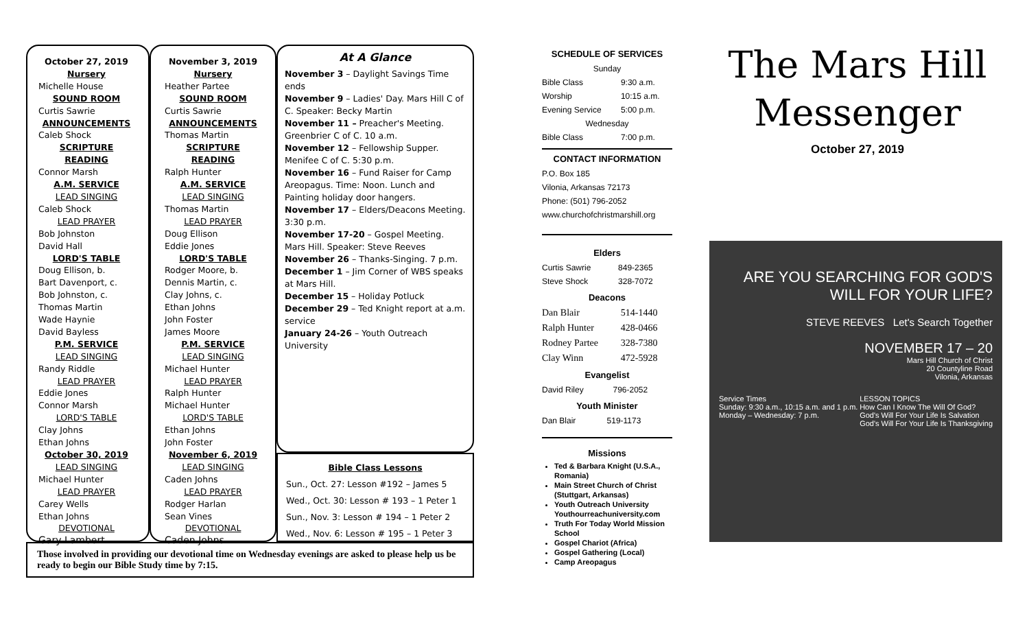October 27, 2019
Nursery
Michelle House
SOUND ROOM
Curtis Sawrie
ANNOUNCEMENTS
Caleb Shock
SCRIPTURE READING
Connor Marsh
A.M. SERVICE
LEAD SINGING
Caleb Shock
LEAD PRAYER
Bob Johnston
David Hall
LORD'S TABLE
Doug Ellison, b.
Bart Davenport, c.
Bob Johnston, c.
Thomas Martin
Wade Haynie
David Bayless
P.M. SERVICE
LEAD SINGING
Randy Riddle
LEAD PRAYER
Eddie Jones
Connor Marsh
LORD'S TABLE
Clay Johns
Ethan Johns
October 30, 2019
LEAD SINGING
Michael Hunter
LEAD PRAYER
Carey Wells
Ethan Johns
DEVOTIONAL
Gary Lambert
November 3, 2019
Nursery
Heather Partee
SOUND ROOM
Curtis Sawrie
ANNOUNCEMENTS
Thomas Martin
SCRIPTURE READING
Ralph Hunter
A.M. SERVICE
LEAD SINGING
Thomas Martin
LEAD PRAYER
Doug Ellison
Eddie Jones
LORD'S TABLE
Rodger Moore, b.
Dennis Martin, c.
Clay Johns, c.
Ethan Johns
John Foster
James Moore
P.M. SERVICE
LEAD SINGING
Michael Hunter
LEAD PRAYER
Ralph Hunter
Michael Hunter
LORD'S TABLE
Ethan Johns
John Foster
November 6, 2019
LEAD SINGING
Caden Johns
LEAD PRAYER
Rodger Harlan
Sean Vines
DEVOTIONAL
Caden Johns
At A Glance
November 3 – Daylight Savings Time ends
November 9 – Ladies' Day. Mars Hill C of C. Speaker: Becky Martin
November 11 – Preacher's Meeting. Greenbrier C of C. 10 a.m.
November 12 – Fellowship Supper. Menifee C of C. 5:30 p.m.
November 16 – Fund Raiser for Camp Areopagus. Time: Noon. Lunch and Painting holiday door hangers.
November 17 – Elders/Deacons Meeting. 3:30 p.m.
November 17-20 – Gospel Meeting. Mars Hill. Speaker: Steve Reeves
November 26 – Thanks-Singing. 7 p.m.
December 1 – Jim Corner of WBS speaks at Mars Hill.
December 15 – Holiday Potluck
December 29 – Ted Knight report at a.m. service
January 24-26 – Youth Outreach University
Bible Class Lessons
Sun., Oct. 27: Lesson #192 – James 5
Wed., Oct. 30: Lesson # 193 – 1 Peter 1
Sun., Nov. 3: Lesson # 194 – 1 Peter 2
Wed., Nov. 6: Lesson # 195 – 1 Peter 3
Those involved in providing our devotional time on Wednesday evenings are asked to please help us be ready to begin our Bible Study time by 7:15.
SCHEDULE OF SERVICES
| Sunday | |
| Bible Class | 9:30 a.m. |
| Worship | 10:15 a.m. |
| Evening Service | 5:00 p.m. |
| Wednesday | |
| Bible Class | 7:00 p.m. |
CONTACT INFORMATION
P.O. Box 185
Vilonia, Arkansas 72173
Phone: (501) 796-2052
www.churchofchristmarshill.org
Elders
| Curtis Sawrie | 849-2365 |
| Steve Shock | 328-7072 |
Deacons
| Dan Blair | 514-1440 |
| Ralph Hunter | 428-0466 |
| Rodney Partee | 328-7380 |
| Clay Winn | 472-5928 |
Evangelist
| David Riley | 796-2052 |
Youth Minister
| Dan Blair | 519-1173 |
Missions
Ted & Barbara Knight (U.S.A., Romania)
Main Street Church of Christ (Stuttgart, Arkansas)
Youth Outreach University Youthourreachuniversity.com
Truth For Today World Mission School
Gospel Chariot (Africa)
Gospel Gathering (Local)
Camp Areopagus
The Mars Hill
Messenger
October 27, 2019
ARE YOU SEARCHING FOR GOD'S WILL FOR YOUR LIFE?
STEVE REEVES Let's Search Together
NOVEMBER 17 – 20
Mars Hill Church of Christ
20 Countyline Road
Vilonia, Arkansas
Service Times
Sunday: 9:30 a.m., 10:15 a.m. and 1 p.m.
Monday – Wednesday: 7 p.m.
LESSON TOPICS
How Can I Know The Will Of God?
God's Will For Your Life Is Salvation
God's Will For Your Life Is Thanksgiving